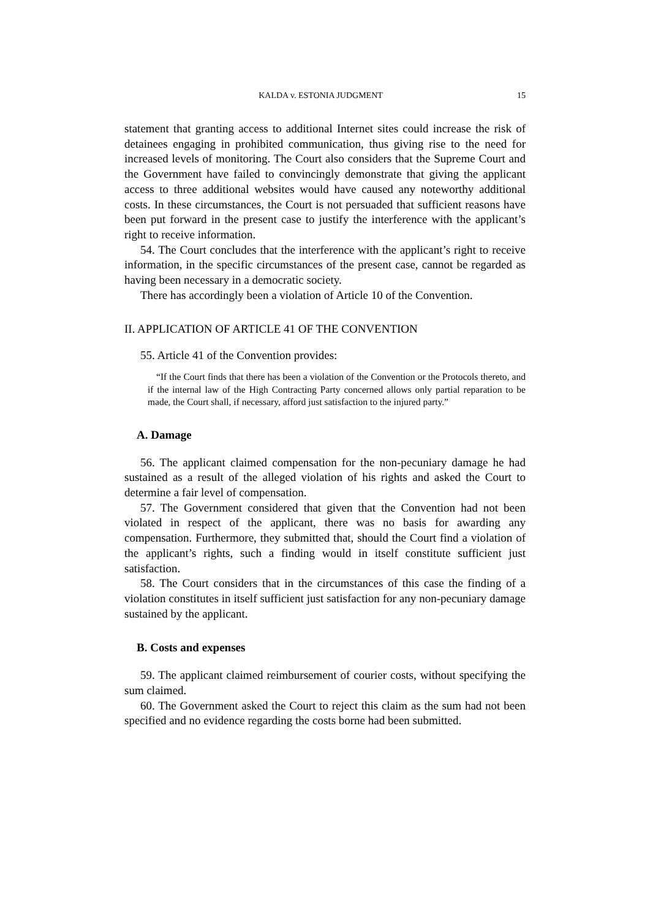KALDA v. ESTONIA JUDGMENT 15
statement that granting access to additional Internet sites could increase the risk of detainees engaging in prohibited communication, thus giving rise to the need for increased levels of monitoring. The Court also considers that the Supreme Court and the Government have failed to convincingly demonstrate that giving the applicant access to three additional websites would have caused any noteworthy additional costs. In these circumstances, the Court is not persuaded that sufficient reasons have been put forward in the present case to justify the interference with the applicant’s right to receive information.
54. The Court concludes that the interference with the applicant’s right to receive information, in the specific circumstances of the present case, cannot be regarded as having been necessary in a democratic society.
There has accordingly been a violation of Article 10 of the Convention.
II. APPLICATION OF ARTICLE 41 OF THE CONVENTION
55. Article 41 of the Convention provides:
“If the Court finds that there has been a violation of the Convention or the Protocols thereto, and if the internal law of the High Contracting Party concerned allows only partial reparation to be made, the Court shall, if necessary, afford just satisfaction to the injured party.”
A. Damage
56. The applicant claimed compensation for the non-pecuniary damage he had sustained as a result of the alleged violation of his rights and asked the Court to determine a fair level of compensation.
57. The Government considered that given that the Convention had not been violated in respect of the applicant, there was no basis for awarding any compensation. Furthermore, they submitted that, should the Court find a violation of the applicant’s rights, such a finding would in itself constitute sufficient just satisfaction.
58. The Court considers that in the circumstances of this case the finding of a violation constitutes in itself sufficient just satisfaction for any non-pecuniary damage sustained by the applicant.
B. Costs and expenses
59. The applicant claimed reimbursement of courier costs, without specifying the sum claimed.
60. The Government asked the Court to reject this claim as the sum had not been specified and no evidence regarding the costs borne had been submitted.